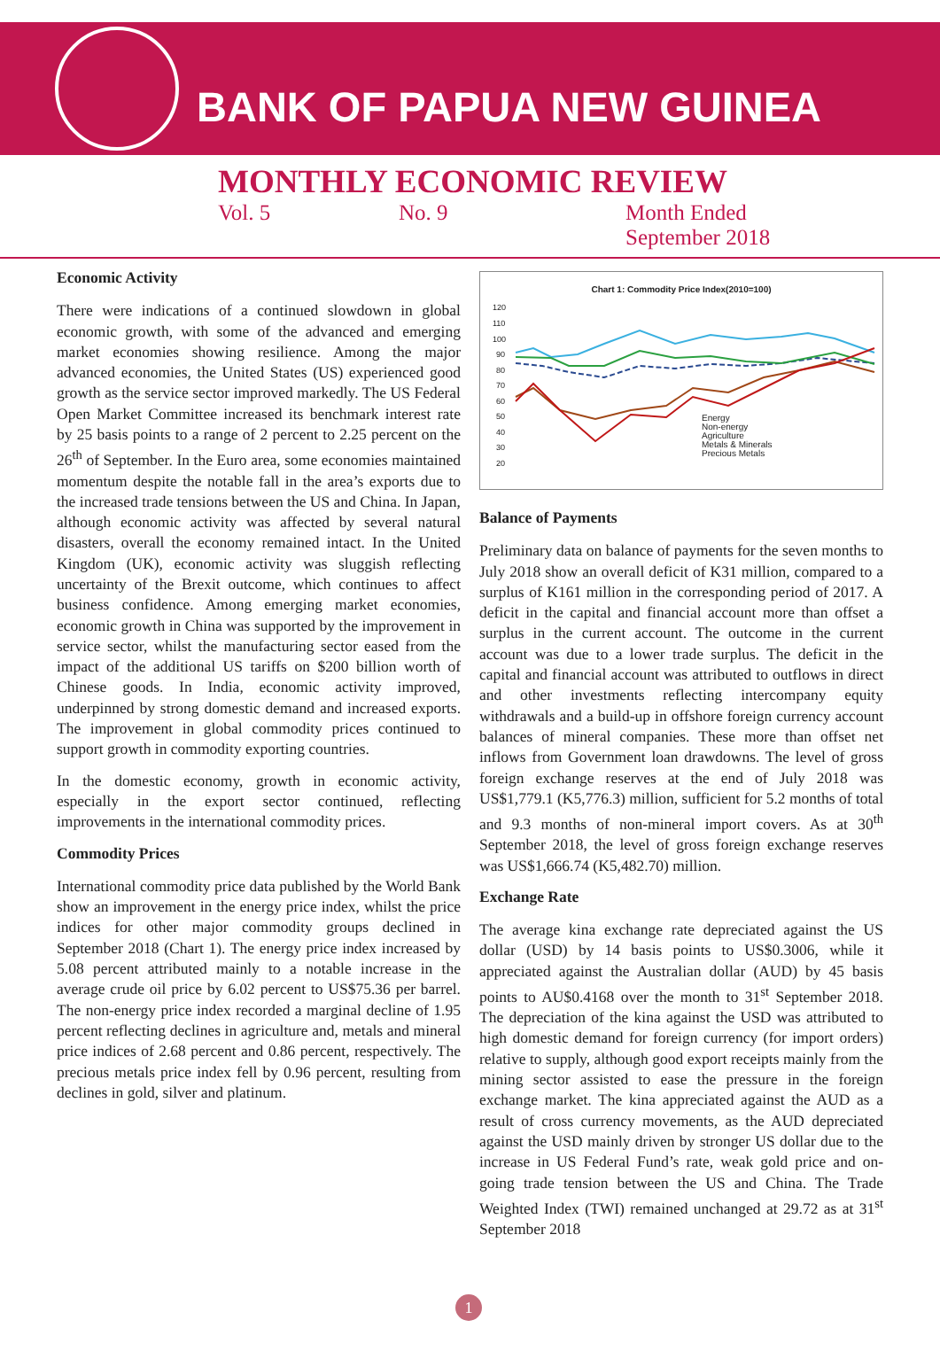BANK OF PAPUA NEW GUINEA
MONTHLY ECONOMIC REVIEW
Vol. 5 No. 9 Month Ended
September 2018
Economic Activity
There were indications of a continued slowdown in global economic growth, with some of the advanced and emerging market economies showing resilience. Among the major advanced economies, the United States (US) experienced good growth as the service sector improved markedly. The US Federal Open Market Committee increased its benchmark interest rate by 25 basis points to a range of 2 percent to 2.25 percent on the 26<sup>th</sup> of September. In the Euro area, some economies maintained momentum despite the notable fall in the area’s exports due to the increased trade tensions between the US and China. In Japan, although economic activity was affected by several natural disasters, overall the economy remained intact. In the United Kingdom (UK), economic activity was sluggish reflecting uncertainty of the Brexit outcome, which continues to affect business confidence. Among emerging market economies, economic growth in China was supported by the improvement in service sector, whilst the manufacturing sector eased from the impact of the additional US tariffs on $200 billion worth of Chinese goods. In India, economic activity improved, underpinned by strong domestic demand and increased exports. The improvement in global commodity prices continued to support growth in commodity exporting countries.
In the domestic economy, growth in economic activity, especially in the export sector continued, reflecting improvements in the international commodity prices.
Commodity Prices
International commodity price data published by the World Bank show an improvement in the energy price index, whilst the price indices for other major commodity groups declined in September 2018 (Chart 1). The energy price index increased by 5.08 percent attributed mainly to a notable increase in the average crude oil price by 6.02 percent to US$75.36 per barrel. The non-energy price index recorded a marginal decline of 1.95 percent reflecting declines in agriculture and, metals and mineral price indices of 2.68 percent and 0.86 percent, respectively. The precious metals price index fell by 0.96 percent, resulting from declines in gold, silver and platinum.
Chart 1: Commodity Price Index(2010=100)
120
110
100
90
80
70
60
50
40
30
20
Energy
Non-energy
Agriculture
Metals & Minerals
Precious Metals
Balance of Payments
Preliminary data on balance of payments for the seven months to July 2018 show an overall deficit of K31 million, compared to a surplus of K161 million in the corresponding period of 2017. A deficit in the capital and financial account more than offset a surplus in the current account. The outcome in the current account was due to a lower trade surplus. The deficit in the capital and financial account was attributed to outflows in direct and other investments reflecting intercompany equity withdrawals and a build-up in offshore foreign currency account balances of mineral companies. These more than offset net inflows from Government loan drawdowns. The level of gross foreign exchange reserves at the end of July 2018 was US$1,779.1 (K5,776.3) million, sufficient for 5.2 months of total and 9.3 months of non-mineral import covers. As at 30<sup>th</sup> September 2018, the level of gross foreign exchange reserves was US$1,666.74 (K5,482.70) million.
Exchange Rate
The average kina exchange rate depreciated against the US dollar (USD) by 14 basis points to US$0.3006, while it appreciated against the Australian dollar (AUD) by 45 basis points to AU$0.4168 over the month to 31<sup>st</sup> September 2018. The depreciation of the kina against the USD was attributed to high domestic demand for foreign currency (for import orders) relative to supply, although good export receipts mainly from the mining sector assisted to ease the pressure in the foreign exchange market. The kina appreciated against the AUD as a result of cross currency movements, as the AUD depreciated against the USD mainly driven by stronger US dollar due to the increase in US Federal Fund’s rate, weak gold price and on-going trade tension between the US and China. The Trade Weighted Index (TWI) remained unchanged at 29.72 as at 31<sup>st</sup> September 2018
1